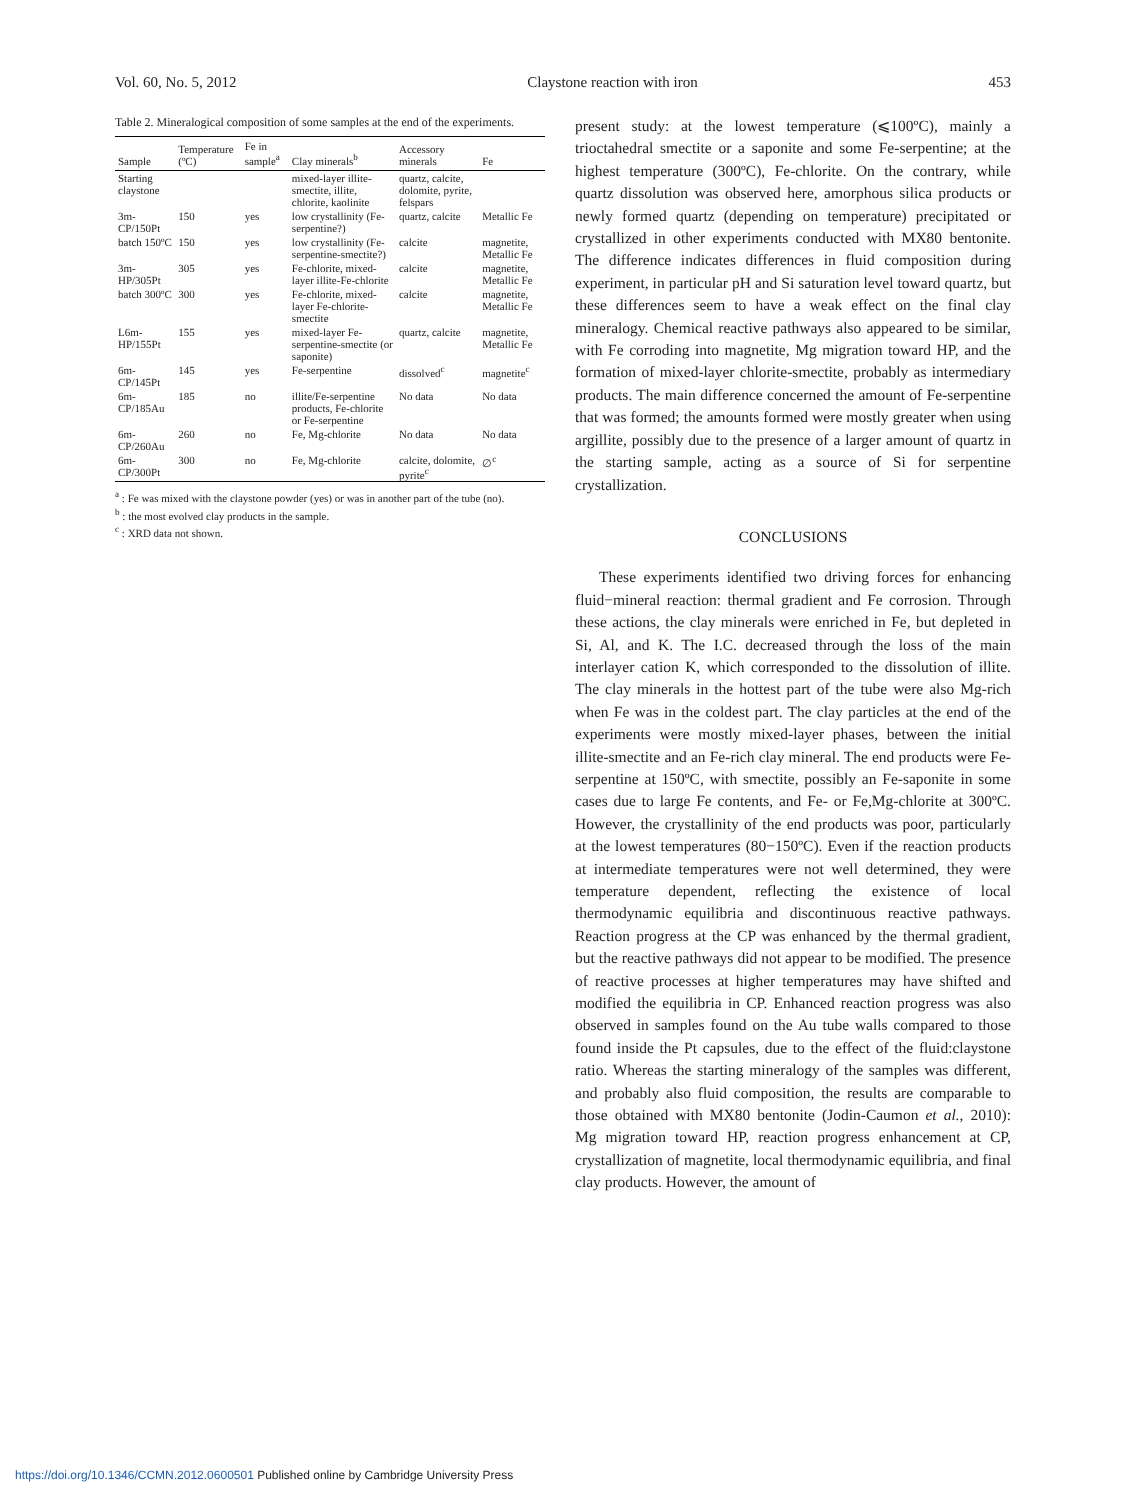Vol. 60, No. 5, 2012 Claystone reaction with iron 453
Table 2. Mineralogical composition of some samples at the end of the experiments.
| Sample | Temperature (ºC) | Fe in sample<sup>a</sup> | Clay minerals<sup>b</sup> | Accessory minerals | Fe |
| --- | --- | --- | --- | --- | --- |
| Starting claystone | | | mixed-layer illite-smectite, illite, chlorite, kaolinite | quartz, calcite, dolomite, pyrite, felspars | |
| 3m-CP/150Pt | 150 | yes | low crystallinity (Fe-serpentine?) | quartz, calcite | Metallic Fe |
| batch 150ºC | 150 | yes | low crystallinity (Fe-serpentine-smectite?) | calcite | magnetite, Metallic Fe |
| 3m-HP/305Pt | 305 | yes | Fe-chlorite, mixed-layer illite-Fe-chlorite | calcite | magnetite, Metallic Fe |
| batch 300ºC | 300 | yes | Fe-chlorite, mixed-layer Fe-chlorite-smectite | calcite | magnetite, Metallic Fe |
| L6m-HP/155Pt | 155 | yes | mixed-layer Fe-serpentine-smectite (or saponite) | quartz, calcite | magnetite, Metallic Fe |
| 6m-CP/145Pt | 145 | yes | Fe-serpentine | dissolved<sup>c</sup> | magnetite<sup>c</sup> |
| 6m-CP/185Au | 185 | no | illite/Fe-serpentine products, Fe-chlorite or Fe-serpentine | No data | No data |
| 6m-CP/260Au | 260 | no | Fe, Mg-chlorite | No data | No data |
| 6m-CP/300Pt | 300 | no | Fe, Mg-chlorite | calcite, dolomite, pyrite<sup>c</sup> | ∅<sup>c</sup> |
<sup>a</sup> : Fe was mixed with the claystone powder (yes) or was in another part of the tube (no).
<sup>b</sup> : the most evolved clay products in the sample.
<sup>c</sup> : XRD data not shown.
present study: at the lowest temperature (⩽100ºC), mainly a trioctahedral smectite or a saponite and some Fe-serpentine; at the highest temperature (300ºC), Fe-chlorite. On the contrary, while quartz dissolution was observed here, amorphous silica products or newly formed quartz (depending on temperature) precipitated or crystallized in other experiments conducted with MX80 bentonite. The difference indicates differences in fluid composition during experiment, in particular pH and Si saturation level toward quartz, but these differences seem to have a weak effect on the final clay mineralogy. Chemical reactive pathways also appeared to be similar, with Fe corroding into magnetite, Mg migration toward HP, and the formation of mixed-layer chlorite-smectite, probably as intermediary products. The main difference concerned the amount of Fe-serpentine that was formed; the amounts formed were mostly greater when using argillite, possibly due to the presence of a larger amount of quartz in the starting sample, acting as a source of Si for serpentine crystallization.
CONCLUSIONS
These experiments identified two driving forces for enhancing fluid−mineral reaction: thermal gradient and Fe corrosion. Through these actions, the clay minerals were enriched in Fe, but depleted in Si, Al, and K. The I.C. decreased through the loss of the main interlayer cation K, which corresponded to the dissolution of illite. The clay minerals in the hottest part of the tube were also Mg-rich when Fe was in the coldest part. The clay particles at the end of the experiments were mostly mixed-layer phases, between the initial illite-smectite and an Fe-rich clay mineral. The end products were Fe-serpentine at 150ºC, with smectite, possibly an Fe-saponite in some cases due to large Fe contents, and Fe- or Fe,Mg-chlorite at 300ºC. However, the crystallinity of the end products was poor, particularly at the lowest temperatures (80−150ºC). Even if the reaction products at intermediate temperatures were not well determined, they were temperature dependent, reflecting the existence of local thermodynamic equilibria and discontinuous reactive pathways. Reaction progress at the CP was enhanced by the thermal gradient, but the reactive pathways did not appear to be modified. The presence of reactive processes at higher temperatures may have shifted and modified the equilibria in CP. Enhanced reaction progress was also observed in samples found on the Au tube walls compared to those found inside the Pt capsules, due to the effect of the fluid:claystone ratio. Whereas the starting mineralogy of the samples was different, and probably also fluid composition, the results are comparable to those obtained with MX80 bentonite (Jodin-Caumon et al., 2010): Mg migration toward HP, reaction progress enhancement at CP, crystallization of magnetite, local thermodynamic equilibria, and final clay products. However, the amount of
https://doi.org/10.1346/CCMN.2012.0600501 Published online by Cambridge University Press